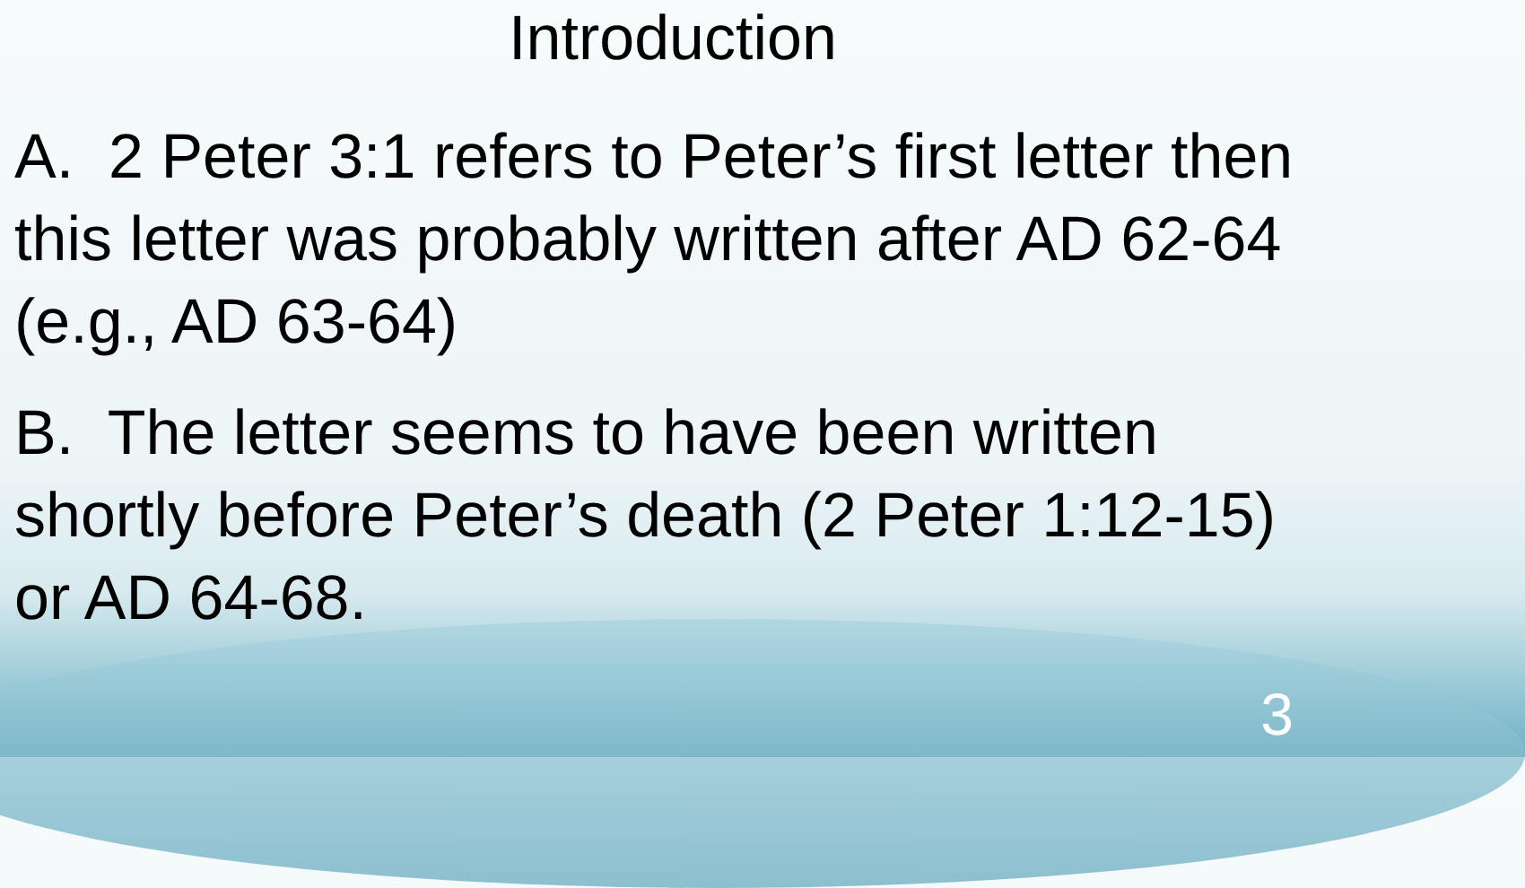Introduction
A. 2 Peter 3:1 refers to Peter’s first letter then this letter was probably written after AD 62-64 (e.g., AD 63-64)
B. The letter seems to have been written shortly before Peter’s death (2 Peter 1:12-15) or AD 64-68.
3